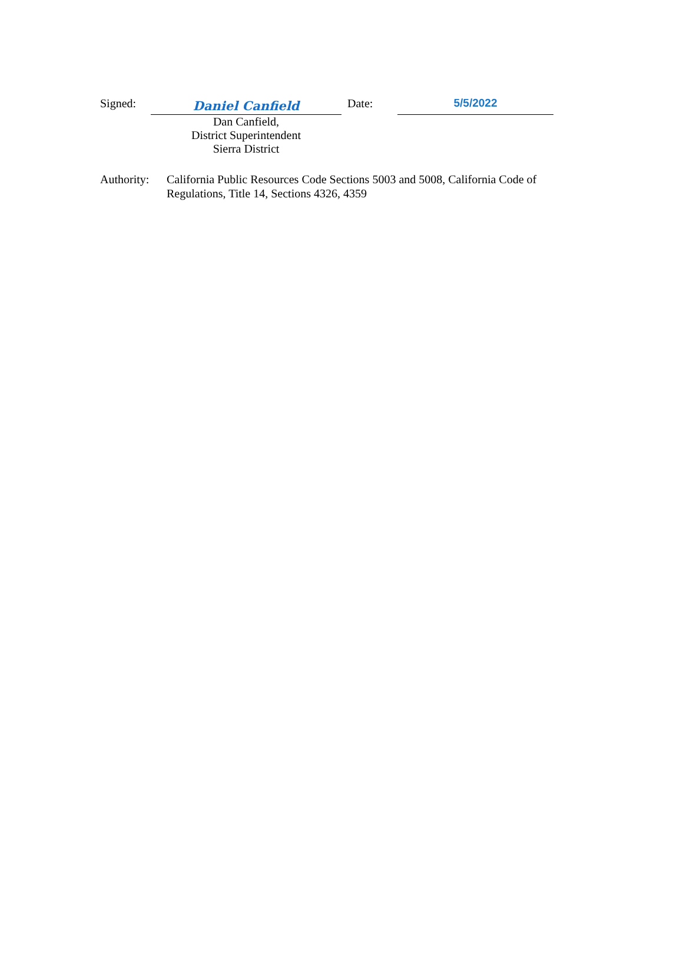Signed:
Daniel Canfield
Date:
5/5/2022
Dan Canfield,
District Superintendent
Sierra District
Authority:
California Public Resources Code Sections 5003 and 5008, California Code of Regulations, Title 14, Sections 4326, 4359